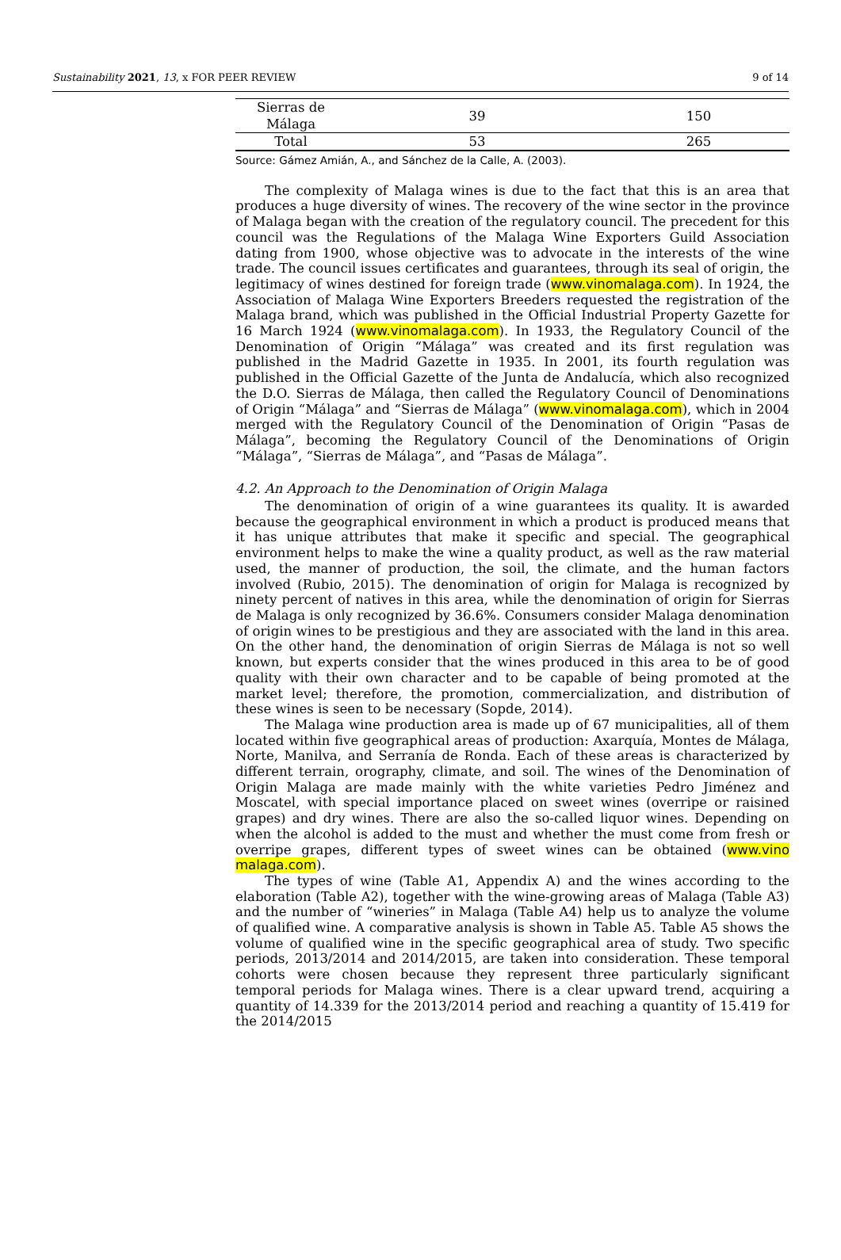Sustainability 2021, 13, x FOR PEER REVIEW 9 of 14
| Sierras de Málaga | 39 | 150 |
| Total | 53 | 265 |
Source: Gámez Amián, A., and Sánchez de la Calle, A. (2003).
The complexity of Malaga wines is due to the fact that this is an area that produces a huge diversity of wines. The recovery of the wine sector in the province of Malaga began with the creation of the regulatory council. The precedent for this council was the Regulations of the Malaga Wine Exporters Guild Association dating from 1900, whose objective was to advocate in the interests of the wine trade. The council issues certificates and guarantees, through its seal of origin, the legitimacy of wines destined for foreign trade (www.vinomalaga.com). In 1924, the Association of Malaga Wine Exporters Breeders requested the registration of the Malaga brand, which was published in the Official Industrial Property Gazette for 16 March 1924 (www.vinomalaga.com). In 1933, the Regulatory Council of the Denomination of Origin “Málaga” was created and its first regulation was published in the Madrid Gazette in 1935. In 2001, its fourth regulation was published in the Official Gazette of the Junta de Andalucía, which also recognized the D.O. Sierras de Málaga, then called the Regulatory Council of Denominations of Origin “Málaga” and “Sierras de Málaga” (www.vinomalaga.com), which in 2004 merged with the Regulatory Council of the Denomination of Origin “Pasas de Málaga”, becoming the Regulatory Council of the Denominations of Origin “Málaga”, “Sierras de Málaga”, and “Pasas de Málaga”.
4.2. An Approach to the Denomination of Origin Malaga
The denomination of origin of a wine guarantees its quality. It is awarded because the geographical environment in which a product is produced means that it has unique attributes that make it specific and special. The geographical environment helps to make the wine a quality product, as well as the raw material used, the manner of production, the soil, the climate, and the human factors involved (Rubio, 2015). The denomination of origin for Malaga is recognized by ninety percent of natives in this area, while the denomination of origin for Sierras de Malaga is only recognized by 36.6%. Consumers consider Malaga denomination of origin wines to be prestigious and they are associated with the land in this area. On the other hand, the denomination of origin Sierras de Málaga is not so well known, but experts consider that the wines produced in this area to be of good quality with their own character and to be capable of being promoted at the market level; therefore, the promotion, commercialization, and distribution of these wines is seen to be necessary (Sopde, 2014).
The Malaga wine production area is made up of 67 municipalities, all of them located within five geographical areas of production: Axarquía, Montes de Málaga, Norte, Manilva, and Serranía de Ronda. Each of these areas is characterized by different terrain, orography, climate, and soil. The wines of the Denomination of Origin Malaga are made mainly with the white varieties Pedro Jiménez and Moscatel, with special importance placed on sweet wines (overripe or raisined grapes) and dry wines. There are also the so-called liquor wines. Depending on when the alcohol is added to the must and whether the must come from fresh or overripe grapes, different types of sweet wines can be obtained (www.vino malaga.com).
The types of wine (Table A1, Appendix A) and the wines according to the elaboration (Table A2), together with the wine-growing areas of Malaga (Table A3) and the number of “wineries” in Malaga (Table A4) help us to analyze the volume of qualified wine. A comparative analysis is shown in Table A5. Table A5 shows the volume of qualified wine in the specific geographical area of study. Two specific periods, 2013/2014 and 2014/2015, are taken into consideration. These temporal cohorts were chosen because they represent three particularly significant temporal periods for Malaga wines. There is a clear upward trend, acquiring a quantity of 14.339 for the 2013/2014 period and reaching a quantity of 15.419 for the 2014/2015